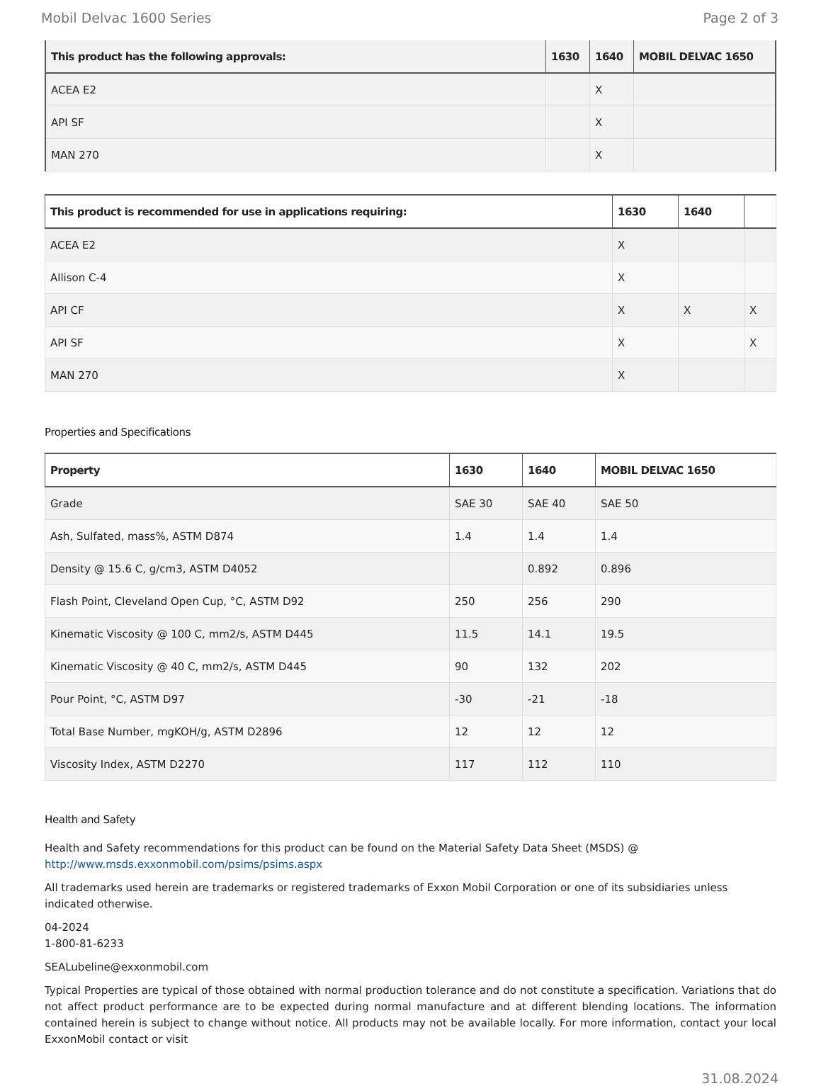Mobil Delvac 1600 Series Page 2 of 3
| This product has the following approvals: | 1630 | 1640 | MOBIL DELVAC 1650 |
| --- | --- | --- | --- |
| ACEA E2 | | X | |
| API SF | | X | |
| MAN 270 | | X | |
| This product is recommended for use in applications requiring: | 1630 | 1640 | |
| --- | --- | --- | --- |
| ACEA E2 | X | | |
| Allison C-4 | X | | |
| API CF | X | X | X |
| API SF | X | | X |
| MAN 270 | X | | |
Properties and Specifications
| Property | 1630 | 1640 | MOBIL DELVAC 1650 |
| --- | --- | --- | --- |
| Grade | SAE 30 | SAE 40 | SAE 50 |
| Ash, Sulfated, mass%, ASTM D874 | 1.4 | 1.4 | 1.4 |
| Density @ 15.6 C, g/cm3, ASTM D4052 | | 0.892 | 0.896 |
| Flash Point, Cleveland Open Cup, °C, ASTM D92 | 250 | 256 | 290 |
| Kinematic Viscosity @ 100 C, mm2/s, ASTM D445 | 11.5 | 14.1 | 19.5 |
| Kinematic Viscosity @ 40 C, mm2/s, ASTM D445 | 90 | 132 | 202 |
| Pour Point, °C, ASTM D97 | -30 | -21 | -18 |
| Total Base Number, mgKOH/g, ASTM D2896 | 12 | 12 | 12 |
| Viscosity Index, ASTM D2270 | 117 | 112 | 110 |
Health and Safety
Health and Safety recommendations for this product can be found on the Material Safety Data Sheet (MSDS) @ http://www.msds.exxonmobil.com/psims/psims.aspx
All trademarks used herein are trademarks or registered trademarks of Exxon Mobil Corporation or one of its subsidiaries unless indicated otherwise.
04-2024
1-800-81-6233
SEALubeline@exxonmobil.com
Typical Properties are typical of those obtained with normal production tolerance and do not constitute a specification. Variations that do not affect product performance are to be expected during normal manufacture and at different blending locations. The information contained herein is subject to change without notice. All products may not be available locally. For more information, contact your local ExxonMobil contact or visit
31.08.2024